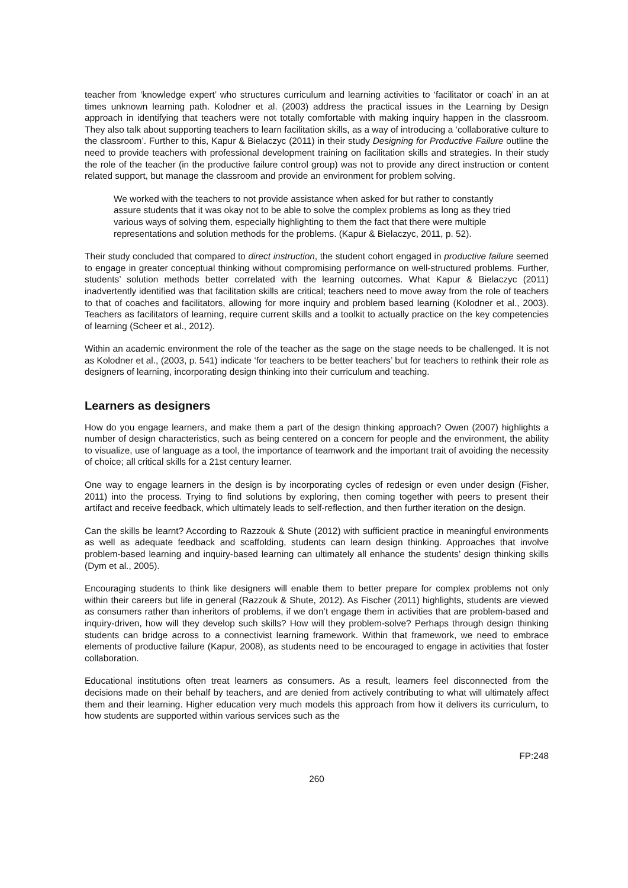teacher from ‘knowledge expert’ who structures curriculum and learning activities to ‘facilitator or coach’ in an at times unknown learning path. Kolodner et al. (2003) address the practical issues in the Learning by Design approach in identifying that teachers were not totally comfortable with making inquiry happen in the classroom. They also talk about supporting teachers to learn facilitation skills, as a way of introducing a ‘collaborative culture to the classroom’. Further to this, Kapur & Bielaczyc (2011) in their study Designing for Productive Failure outline the need to provide teachers with professional development training on facilitation skills and strategies. In their study the role of the teacher (in the productive failure control group) was not to provide any direct instruction or content related support, but manage the classroom and provide an environment for problem solving.
We worked with the teachers to not provide assistance when asked for but rather to constantly assure students that it was okay not to be able to solve the complex problems as long as they tried various ways of solving them, especially highlighting to them the fact that there were multiple representations and solution methods for the problems. (Kapur & Bielaczyc, 2011, p. 52).
Their study concluded that compared to direct instruction, the student cohort engaged in productive failure seemed to engage in greater conceptual thinking without compromising performance on well-structured problems. Further, students’ solution methods better correlated with the learning outcomes. What Kapur & Bielaczyc (2011) inadvertently identified was that facilitation skills are critical; teachers need to move away from the role of teachers to that of coaches and facilitators, allowing for more inquiry and problem based learning (Kolodner et al., 2003). Teachers as facilitators of learning, require current skills and a toolkit to actually practice on the key competencies of learning (Scheer et al., 2012).
Within an academic environment the role of the teacher as the sage on the stage needs to be challenged. It is not as Kolodner et al., (2003, p. 541) indicate ‘for teachers to be better teachers’ but for teachers to rethink their role as designers of learning, incorporating design thinking into their curriculum and teaching.
Learners as designers
How do you engage learners, and make them a part of the design thinking approach? Owen (2007) highlights a number of design characteristics, such as being centered on a concern for people and the environment, the ability to visualize, use of language as a tool, the importance of teamwork and the important trait of avoiding the necessity of choice; all critical skills for a 21st century learner.
One way to engage learners in the design is by incorporating cycles of redesign or even under design (Fisher, 2011) into the process. Trying to find solutions by exploring, then coming together with peers to present their artifact and receive feedback, which ultimately leads to self-reflection, and then further iteration on the design.
Can the skills be learnt? According to Razzouk & Shute (2012) with sufficient practice in meaningful environments as well as adequate feedback and scaffolding, students can learn design thinking. Approaches that involve problem-based learning and inquiry-based learning can ultimately all enhance the students’ design thinking skills (Dym et al., 2005).
Encouraging students to think like designers will enable them to better prepare for complex problems not only within their careers but life in general (Razzouk & Shute, 2012). As Fischer (2011) highlights, students are viewed as consumers rather than inheritors of problems, if we don’t engage them in activities that are problem-based and inquiry-driven, how will they develop such skills? How will they problem-solve? Perhaps through design thinking students can bridge across to a connectivist learning framework. Within that framework, we need to embrace elements of productive failure (Kapur, 2008), as students need to be encouraged to engage in activities that foster collaboration.
Educational institutions often treat learners as consumers. As a result, learners feel disconnected from the decisions made on their behalf by teachers, and are denied from actively contributing to what will ultimately affect them and their learning. Higher education very much models this approach from how it delivers its curriculum, to how students are supported within various services such as the
FP:248
260